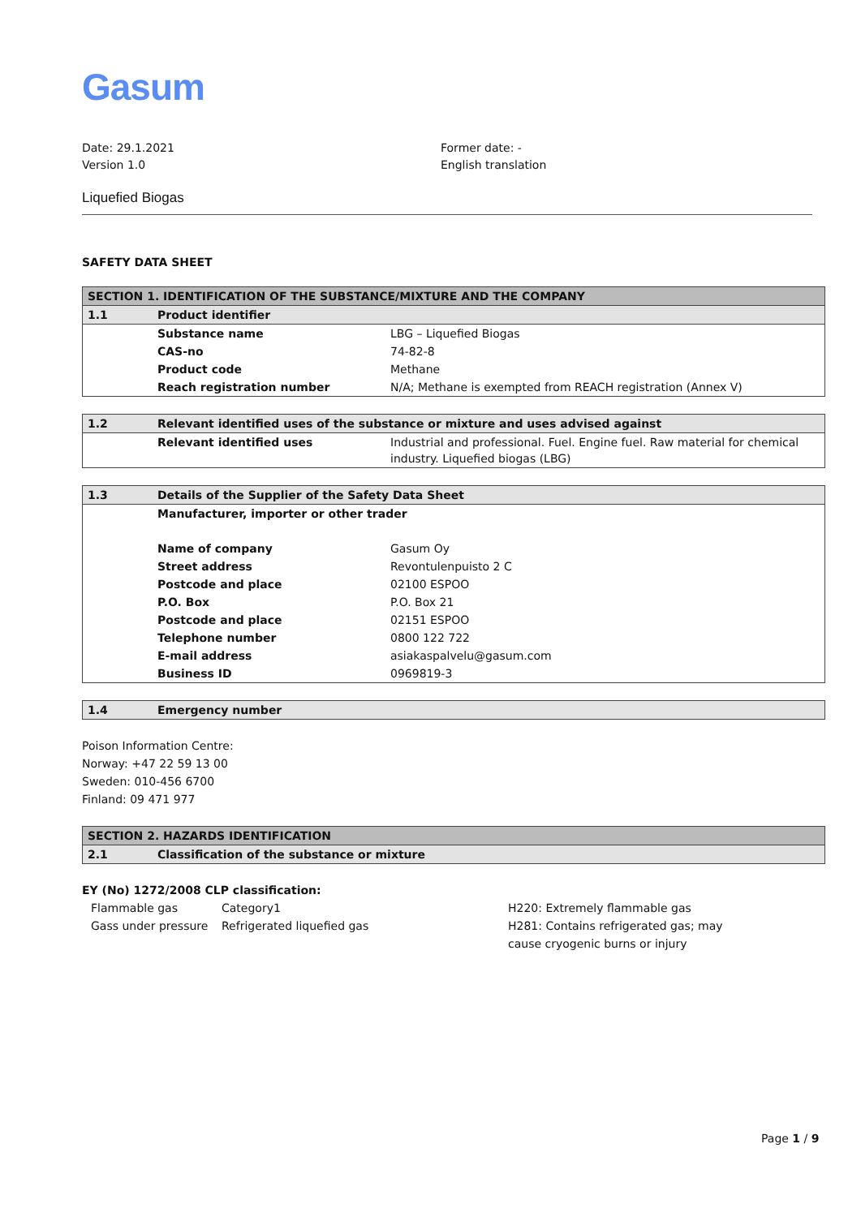Gasum
Date: 29.1.2021
Version 1.0
Former date: -
English translation
Liquefied Biogas
SAFETY DATA SHEET
| SECTION 1. IDENTIFICATION OF THE SUBSTANCE/MIXTURE AND THE COMPANY | | |
| --- | --- | --- |
| 1.1 | Product identifier | |
| | Substance name | LBG – Liquefied Biogas |
| | CAS-no | 74-82-8 |
| | Product code | Methane |
| | Reach registration number | N/A; Methane is exempted from REACH registration (Annex V) |
| 1.2 | Relevant identified uses of the substance or mixture and uses advised against | |
| --- | --- | --- |
| | Relevant identified uses | Industrial and professional. Fuel. Engine fuel. Raw material for chemical industry. Liquefied biogas (LBG) |
| 1.3 | Details of the Supplier of the Safety Data Sheet | |
| --- | --- | --- |
| | Manufacturer, importer or other trader | |
| | Name of company | Gasum Oy |
| | Street address | Revontulenpuisto 2 C |
| | Postcode and place | 02100 ESPOO |
| | P.O. Box | P.O. Box 21 |
| | Postcode and place | 02151 ESPOO |
| | Telephone number | 0800 122 722 |
| | E-mail address | asiakaspalvelu@gasum.com |
| | Business ID | 0969819-3 |
| 1.4 | Emergency number |
| --- | --- |
Poison Information Centre:
Norway: +47 22 59 13 00
Sweden: 010-456 6700
Finland: 09 471 977
| SECTION 2. HAZARDS IDENTIFICATION | |
| --- | --- |
| 2.1 | Classification of the substance or mixture |
EY (No) 1272/2008 CLP classification:
Flammable gas Category1 H220: Extremely flammable gas Gass under pressure Refrigerated liquefied gas H281: Contains refrigerated gas; may cause cryogenic burns or injury
Page 1 / 9